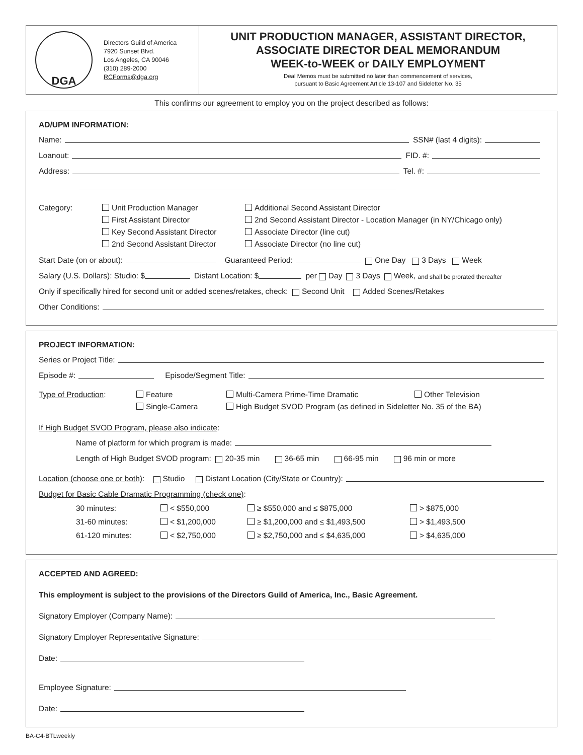DGA
Directors Guild of America
7920 Sunset Blvd.
Los Angeles, CA 90046
(310) 289-2000
RCForms@dga.org
UNIT PRODUCTION MANAGER, ASSISTANT DIRECTOR,
ASSOCIATE DIRECTOR DEAL MEMORANDUM
WEEK-to-WEEK or DAILY EMPLOYMENT
Deal Memos must be submitted no later than commencement of services,
pursuant to Basic Agreement Article 13-107 and Sideletter No. 35
This confirms our agreement to employ you on the project described as follows:
AD/UPM INFORMATION:
Name: SSN# (last 4 digits):
Loanout: FID. #:
Address: Tel. #:
Category: Unit Production Manager Additional Second Assistant Director First Assistant Director 2nd Second Assistant Director - Location Manager (in NY/Chicago only) Key Second Assistant Director Associate Director (line cut) 2nd Second Assistant Director Associate Director (no line cut)
Start Date (on or about): Guaranteed Period: One Day 3 Days Week
Salary (U.S. Dollars): Studio: $ Distant Location: $ per Day 3 Days Week, and shall be prorated thereafter
Only if specifically hired for second unit or added scenes/retakes, check: Second Unit Added Scenes/Retakes
Other Conditions:
PROJECT INFORMATION:
Series or Project Title:
Episode #: Episode/Segment Title:
Type of Production: Feature Multi-Camera Prime-Time Dramatic Other Television Single-Camera High Budget SVOD Program (as defined in Sideletter No. 35 of the BA)
If High Budget SVOD Program, please also indicate:
Name of platform for which program is made:
Length of High Budget SVOD program: 20-35 min 36-65 min 66-95 min 96 min or more
Location (choose one or both): Studio Distant Location (City/State or Country):
Budget for Basic Cable Dramatic Programming (check one):
30 minutes: < $550,000 ≥ $550,000 and ≤ $875,000 > $875,000 31-60 minutes: < $1,200,000 ≥ $1,200,000 and ≤ $1,493,500 > $1,493,500 61-120 minutes: < $2,750,000 ≥ $2,750,000 and ≤ $4,635,000 > $4,635,000
ACCEPTED AND AGREED:
This employment is subject to the provisions of the Directors Guild of America, Inc., Basic Agreement.
Signatory Employer (Company Name):
Signatory Employer Representative Signature:
Date:
Employee Signature:
Date:
BA-C4-BTLweekly